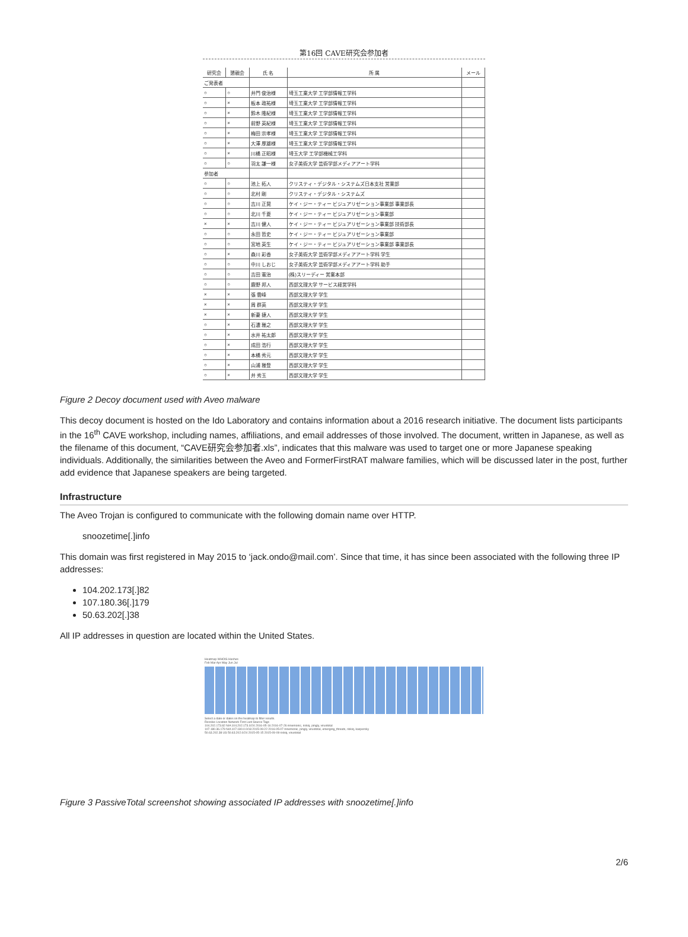第16回 CAVE研究会参加者
| 研究会 | 懇親会 | 氏 名 | 所 属 | メール |
| --- | --- | --- | --- | --- |
| ご発表者 | | | | |
| ○ | ○ | 井門 俊治様 | 埼玉工業大学 工学部情報工学科 | |
| ○ | × | 板本 政祐様 | 埼玉工業大学 工学部情報工学科 | |
| ○ | × | 鈴木 隆紀様 | 埼玉工業大学 工学部情報工学科 | |
| ○ | × | 前野 英紀様 | 埼玉工業大学 工学部情報工学科 | |
| ○ | × | 梅田 宗孝様 | 埼玉工業大学 工学部情報工学科 | |
| ○ | × | 大澤 厚雄様 | 埼玉工業大学 工学部情報工学科 | |
| ○ | × | 川橋 正昭様 | 埼玉大学 工学部機械工学科 | |
| ○ | ○ | 羽太 謙一様 | 女子美術大学 芸術学部メディアアート学科 | |
| 参加者 | | | | |
| ○ | ○ | 池上 拓人 | クリスティ・デジタル・システムズ日本支社 営業部 | |
| ○ | ○ | 北村 剛 | クリスティ・デジタル・システムズ | |
| ○ | ○ | 吉川 正晃 | ケイ・ジー・ティー ビジュアリゼーション事業部 事業部長 | |
| ○ | ○ | 北川 千夏 | ケイ・ジー・ティー ビジュアリゼーション事業部 | |
| × | × | 吉川 健人 | ケイ・ジー・ティー ビジュアリゼーション事業部 技術部長 | |
| ○ | ○ | 永田 哲史 | ケイ・ジー・ティー ビジュアリゼーション事業部 | |
| ○ | ○ | 宮地 英生 | ケイ・ジー・ティー ビジュアリゼーション事業部 事業部長 | |
| ○ | × | 森川 彩香 | 女子美術大学 芸術学部メディアアート学科 学生 | |
| ○ | ○ | 中川 しおじ | 女子美術大学 芸術学部メディアアート学科 助手 | |
| ○ | ○ | 吉田 憲治 | (株)スリーディー 営業本部 | |
| ○ | ○ | 鹿野 邦人 | 西部文理大学 サービス経営学科 | |
| × | × | 張 雲峰 | 西部文理大学 学生 | |
| × | × | 周 群英 | 西部文理大学 学生 | |
| × | × | 新妻 捷人 | 西部文理大学 学生 | |
| ○ | × | 石濃 雅之 | 西部文理大学 学生 | |
| ○ | × | 水井 祐太郎 | 西部文理大学 学生 | |
| ○ | × | 成田 浩行 | 西部文理大学 学生 | |
| ○ | × | 本橋 秀元 | 西部文理大学 学生 | |
| ○ | × | 山浦 雅登 | 西部文理大学 学生 | |
| ○ | × | 井 秀玉 | 西部文理大学 学生 | |
Figure 2 Decoy document used with Aveo malware
This decoy document is hosted on the Ido Laboratory and contains information about a 2016 research initiative. The document lists participants in the 16<sup>th</sup> CAVE workshop, including names, affiliations, and email addresses of those involved. The document, written in Japanese, as well as the filename of this document, “CAVE研究会参加者.xls”, indicates that this malware was used to target one or more Japanese speaking individuals. Additionally, the similarities between the Aveo and FormerFirstRAT malware families, which will be discussed later in the post, further add evidence that Japanese speakers are being targeted.
Infrastructure
The Aveo Trojan is configured to communicate with the following domain name over HTTP.
snoozetime[.]info
This domain was first registered in May 2015 to ‘jack.ondo@mail.com’. Since that time, it has since been associated with the following three IP addresses:
104.202.173[.]82
107.180.36[.]179
50.63.202[.]38
All IP addresses in question are located within the United States.
Heatmap WHOIS Hashes
Feb Mar Apr May Jun Jul
Select a date or dates on the heatmap to filter results.
Resolve Location Network First Last Source Tags
104.202.173.82 N/A 104.202.173.0/24 2016-05-16 2016-07-26 mnemonic, riskiq, pingly, virustotal
107.180.36.179 N/A 107.180.0.0/18 2015-09-22 2016-05-07 mnemonic, pingly, virustotal, emerging_threats, riskiq, kaspersky
50.63.202.38 US 50.63.202.0/24 2015-05-15 2015-09-09 riskiq, virustotal
Figure 3 PassiveTotal screenshot showing associated IP addresses with snoozetime[.]info
2/6